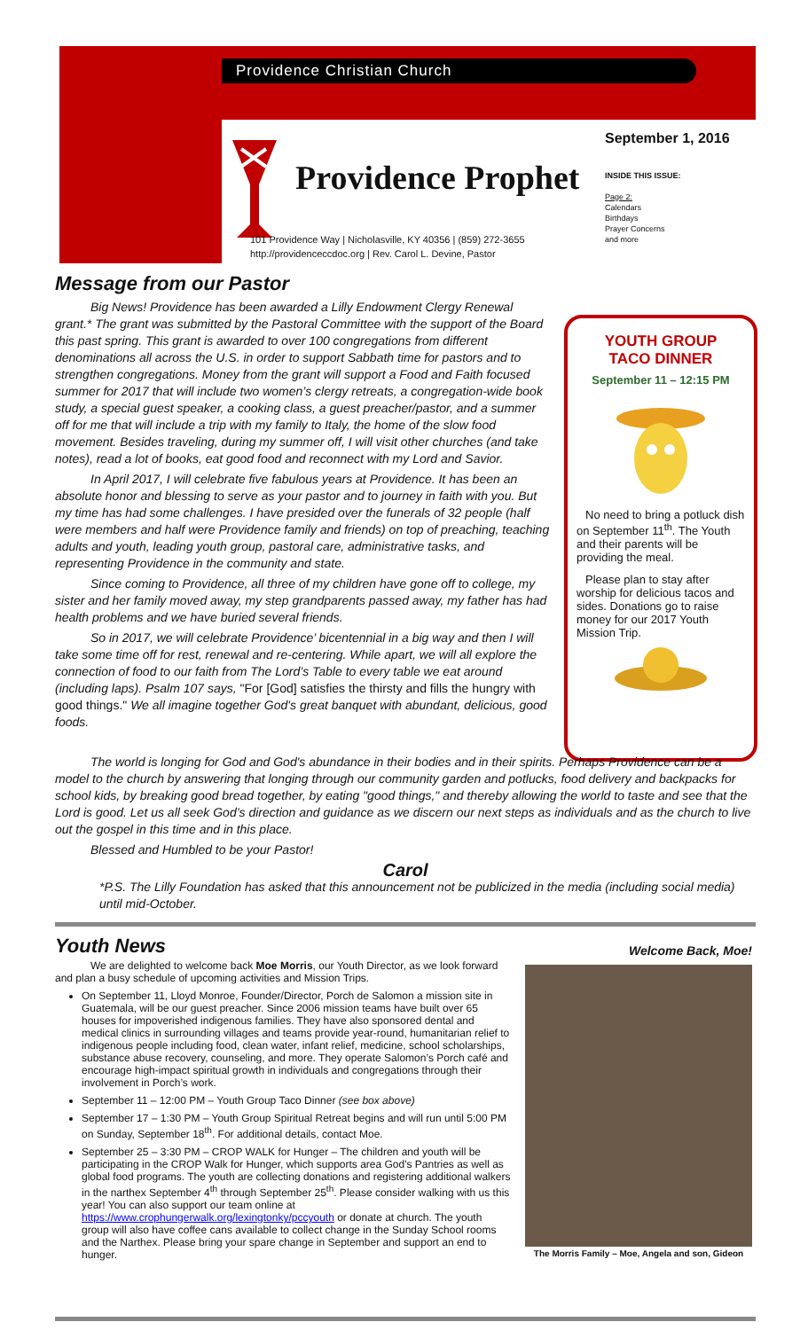Providence Christian Church
Providence Prophet
September 1, 2016
INSIDE THIS ISSUE:
Page 2:
Calendars
Birthdays
Prayer Concerns
and more
101 Providence Way | Nicholasville, KY 40356 | (859) 272-3655
http://providenceccdoc.org | Rev. Carol L. Devine, Pastor
Message from our Pastor
Big News! Providence has been awarded a Lilly Endowment Clergy Renewal grant.* The grant was submitted by the Pastoral Committee with the support of the Board this past spring. This grant is awarded to over 100 congregations from different denominations all across the U.S. in order to support Sabbath time for pastors and to strengthen congregations. Money from the grant will support a Food and Faith focused summer for 2017 that will include two women’s clergy retreats, a congregation-wide book study, a special guest speaker, a cooking class, a guest preacher/pastor, and a summer off for me that will include a trip with my family to Italy, the home of the slow food movement. Besides traveling, during my summer off, I will visit other churches (and take notes), read a lot of books, eat good food and reconnect with my Lord and Savior.
In April 2017, I will celebrate five fabulous years at Providence. It has been an absolute honor and blessing to serve as your pastor and to journey in faith with you. But my time has had some challenges. I have presided over the funerals of 32 people (half were members and half were Providence family and friends) on top of preaching, teaching adults and youth, leading youth group, pastoral care, administrative tasks, and representing Providence in the community and state.
Since coming to Providence, all three of my children have gone off to college, my sister and her family moved away, my step grandparents passed away, my father has had health problems and we have buried several friends.
So in 2017, we will celebrate Providence’ bicentennial in a big way and then I will take some time off for rest, renewal and re-centering. While apart, we will all explore the connection of food to our faith from The Lord’s Table to every table we eat around (including laps). Psalm 107 says, "For [God] satisfies the thirsty and fills the hungry with good things." We all imagine together God's great banquet with abundant, delicious, good foods.
YOUTH GROUP
TACO DINNER
September 11 – 12:15 PM
No need to bring a potluck dish on September 11<sup>th</sup>. The Youth and their parents will be providing the meal.
Please plan to stay after worship for delicious tacos and sides. Donations go to raise money for our 2017 Youth Mission Trip.
The world is longing for God and God's abundance in their bodies and in their spirits. Perhaps Providence can be a model to the church by answering that longing through our community garden and potlucks, food delivery and backpacks for school kids, by breaking good bread together, by eating "good things," and thereby allowing the world to taste and see that the Lord is good. Let us all seek God’s direction and guidance as we discern our next steps as individuals and as the church to live out the gospel in this time and in this place.
Blessed and Humbled to be your Pastor!
Carol
*P.S. The Lilly Foundation has asked that this announcement not be publicized in the media (including social media) until mid-October.
Youth News
We are delighted to welcome back Moe Morris, our Youth Director, as we look forward and plan a busy schedule of upcoming activities and Mission Trips.
On September 11, Lloyd Monroe, Founder/Director, Porch de Salomon a mission site in Guatemala, will be our guest preacher. Since 2006 mission teams have built over 65 houses for impoverished indigenous families. They have also sponsored dental and medical clinics in surrounding villages and teams provide year-round, humanitarian relief to indigenous people including food, clean water, infant relief, medicine, school scholarships, substance abuse recovery, counseling, and more. They operate Salomon’s Porch café and encourage high-impact spiritual growth in individuals and congregations through their involvement in Porch’s work.
September 11 – 12:00 PM – Youth Group Taco Dinner (see box above)
September 17 – 1:30 PM – Youth Group Spiritual Retreat begins and will run until 5:00 PM on Sunday, September 18<sup>th</sup>. For additional details, contact Moe.
September 25 – 3:30 PM – CROP WALK for Hunger – The children and youth will be participating in the CROP Walk for Hunger, which supports area God's Pantries as well as global food programs. The youth are collecting donations and registering additional walkers in the narthex September 4<sup>th</sup> through September 25<sup>th</sup>. Please consider walking with us this year! You can also support our team online at https://www.crophungerwalk.org/lexingtonky/pccyouth or donate at church. The youth group will also have coffee cans available to collect change in the Sunday School rooms and the Narthex. Please bring your spare change in September and support an end to hunger.
Welcome Back, Moe!
The Morris Family – Moe, Angela and son, Gideon